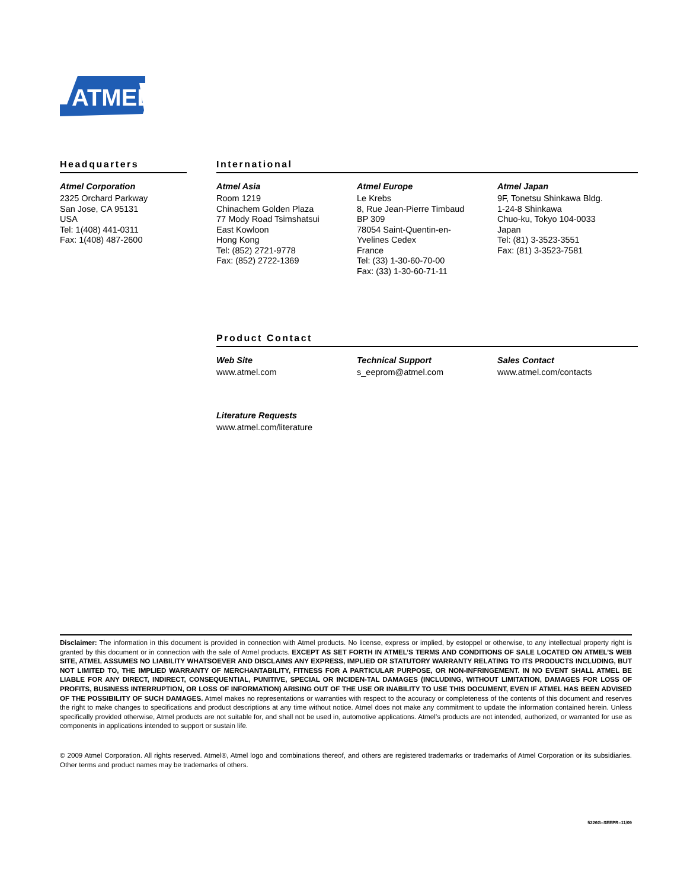ATMEL
Headquarters
Atmel Corporation
2325 Orchard Parkway
San Jose, CA 95131
USA
Tel: 1(408) 441-0311
Fax: 1(408) 487-2600
International
Atmel Asia
Room 1219
Chinachem Golden Plaza
77 Mody Road Tsimshatsui
East Kowloon
Hong Kong
Tel: (852) 2721-9778
Fax: (852) 2722-1369
Atmel Europe
Le Krebs
8, Rue Jean-Pierre Timbaud
BP 309
78054 Saint-Quentin-en-
Yvelines Cedex
France
Tel: (33) 1-30-60-70-00
Fax: (33) 1-30-60-71-11
Atmel Japan
9F, Tonetsu Shinkawa Bldg.
1-24-8 Shinkawa
Chuo-ku, Tokyo 104-0033
Japan
Tel: (81) 3-3523-3551
Fax: (81) 3-3523-7581
Product Contact
Web Site
www.atmel.com
Technical Support
s_eeprom@atmel.com
Sales Contact
www.atmel.com/contacts
Literature Requests
www.atmel.com/literature
Disclaimer: The information in this document is provided in connection with Atmel products. No license, express or implied, by estoppel or otherwise, to any intellectual property right is granted by this document or in connection with the sale of Atmel products. EXCEPT AS SET FORTH IN ATMEL’S TERMS AND CONDITIONS OF SALE LOCATED ON ATMEL’S WEB SITE, ATMEL ASSUMES NO LIABILITY WHATSOEVER AND DISCLAIMS ANY EXPRESS, IMPLIED OR STATUTORY WARRANTY RELATING TO ITS PRODUCTS INCLUDING, BUT NOT LIMITED TO, THE IMPLIED WARRANTY OF MERCHANTABILITY, FITNESS FOR A PARTICULAR PURPOSE, OR NON-INFRINGEMENT. IN NO EVENT SHALL ATMEL BE LIABLE FOR ANY DIRECT, INDIRECT, CONSEQUENTIAL, PUNITIVE, SPECIAL OR INCIDEN-TAL DAMAGES (INCLUDING, WITHOUT LIMITATION, DAMAGES FOR LOSS OF PROFITS, BUSINESS INTERRUPTION, OR LOSS OF INFORMATION) ARISING OUT OF THE USE OR INABILITY TO USE THIS DOCUMENT, EVEN IF ATMEL HAS BEEN ADVISED OF THE POSSIBILITY OF SUCH DAMAGES. Atmel makes no representations or warranties with respect to the accuracy or completeness of the contents of this document and reserves the right to make changes to specifications and product descriptions at any time without notice. Atmel does not make any commitment to update the information contained herein. Unless specifically provided otherwise, Atmel products are not suitable for, and shall not be used in, automotive applications. Atmel’s products are not intended, authorized, or warranted for use as components in applications intended to support or sustain life.
© 2009 Atmel Corporation. All rights reserved. Atmel®, Atmel logo and combinations thereof, and others are registered trademarks or trademarks of Atmel Corporation or its subsidiaries. Other terms and product names may be trademarks of others.
5226G–SEEPR–11/09